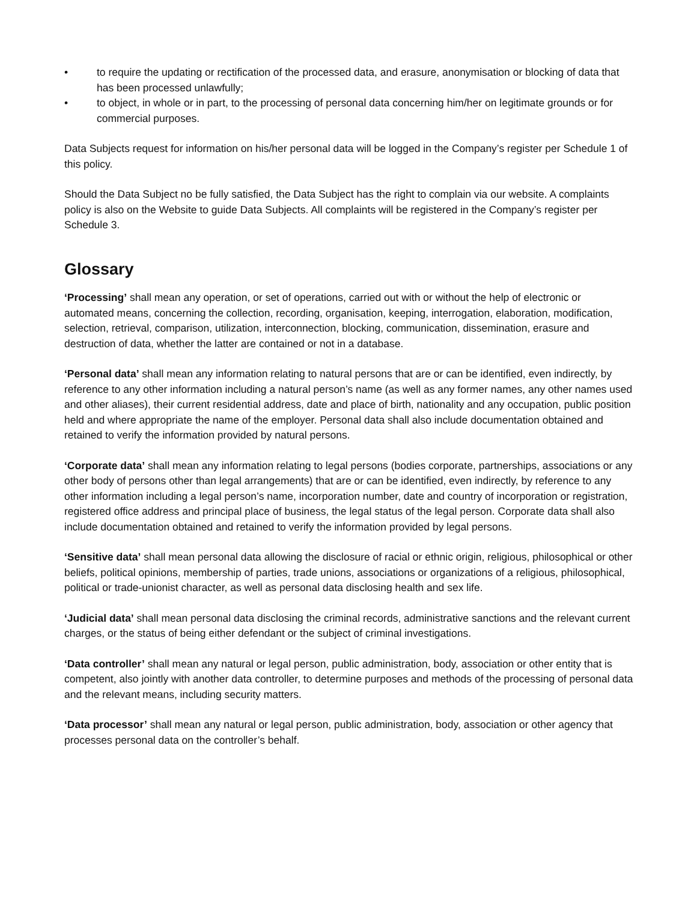• to require the updating or rectification of the processed data, and erasure, anonymisation or blocking of data that has been processed unlawfully;
• to object, in whole or in part, to the processing of personal data concerning him/her on legitimate grounds or for commercial purposes.
Data Subjects request for information on his/her personal data will be logged in the Company’s register per Schedule 1 of this policy.
Should the Data Subject no be fully satisfied, the Data Subject has the right to complain via our website. A complaints policy is also on the Website to guide Data Subjects. All complaints will be registered in the Company’s register per Schedule 3.
Glossary
‘Processing’ shall mean any operation, or set of operations, carried out with or without the help of electronic or automated means, concerning the collection, recording, organisation, keeping, interrogation, elaboration, modification, selection, retrieval, comparison, utilization, interconnection, blocking, communication, dissemination, erasure and destruction of data, whether the latter are contained or not in a database.
‘Personal data’ shall mean any information relating to natural persons that are or can be identified, even indirectly, by reference to any other information including a natural person’s name (as well as any former names, any other names used and other aliases), their current residential address, date and place of birth, nationality and any occupation, public position held and where appropriate the name of the employer. Personal data shall also include documentation obtained and retained to verify the information provided by natural persons.
‘Corporate data’ shall mean any information relating to legal persons (bodies corporate, partnerships, associations or any other body of persons other than legal arrangements) that are or can be identified, even indirectly, by reference to any other information including a legal person’s name, incorporation number, date and country of incorporation or registration, registered office address and principal place of business, the legal status of the legal person. Corporate data shall also include documentation obtained and retained to verify the information provided by legal persons.
‘Sensitive data’ shall mean personal data allowing the disclosure of racial or ethnic origin, religious, philosophical or other beliefs, political opinions, membership of parties, trade unions, associations or organizations of a religious, philosophical, political or trade-unionist character, as well as personal data disclosing health and sex life.
‘Judicial data’ shall mean personal data disclosing the criminal records, administrative sanctions and the relevant current charges, or the status of being either defendant or the subject of criminal investigations.
‘Data controller’ shall mean any natural or legal person, public administration, body, association or other entity that is competent, also jointly with another data controller, to determine purposes and methods of the processing of personal data and the relevant means, including security matters.
‘Data processor’ shall mean any natural or legal person, public administration, body, association or other agency that processes personal data on the controller’s behalf.